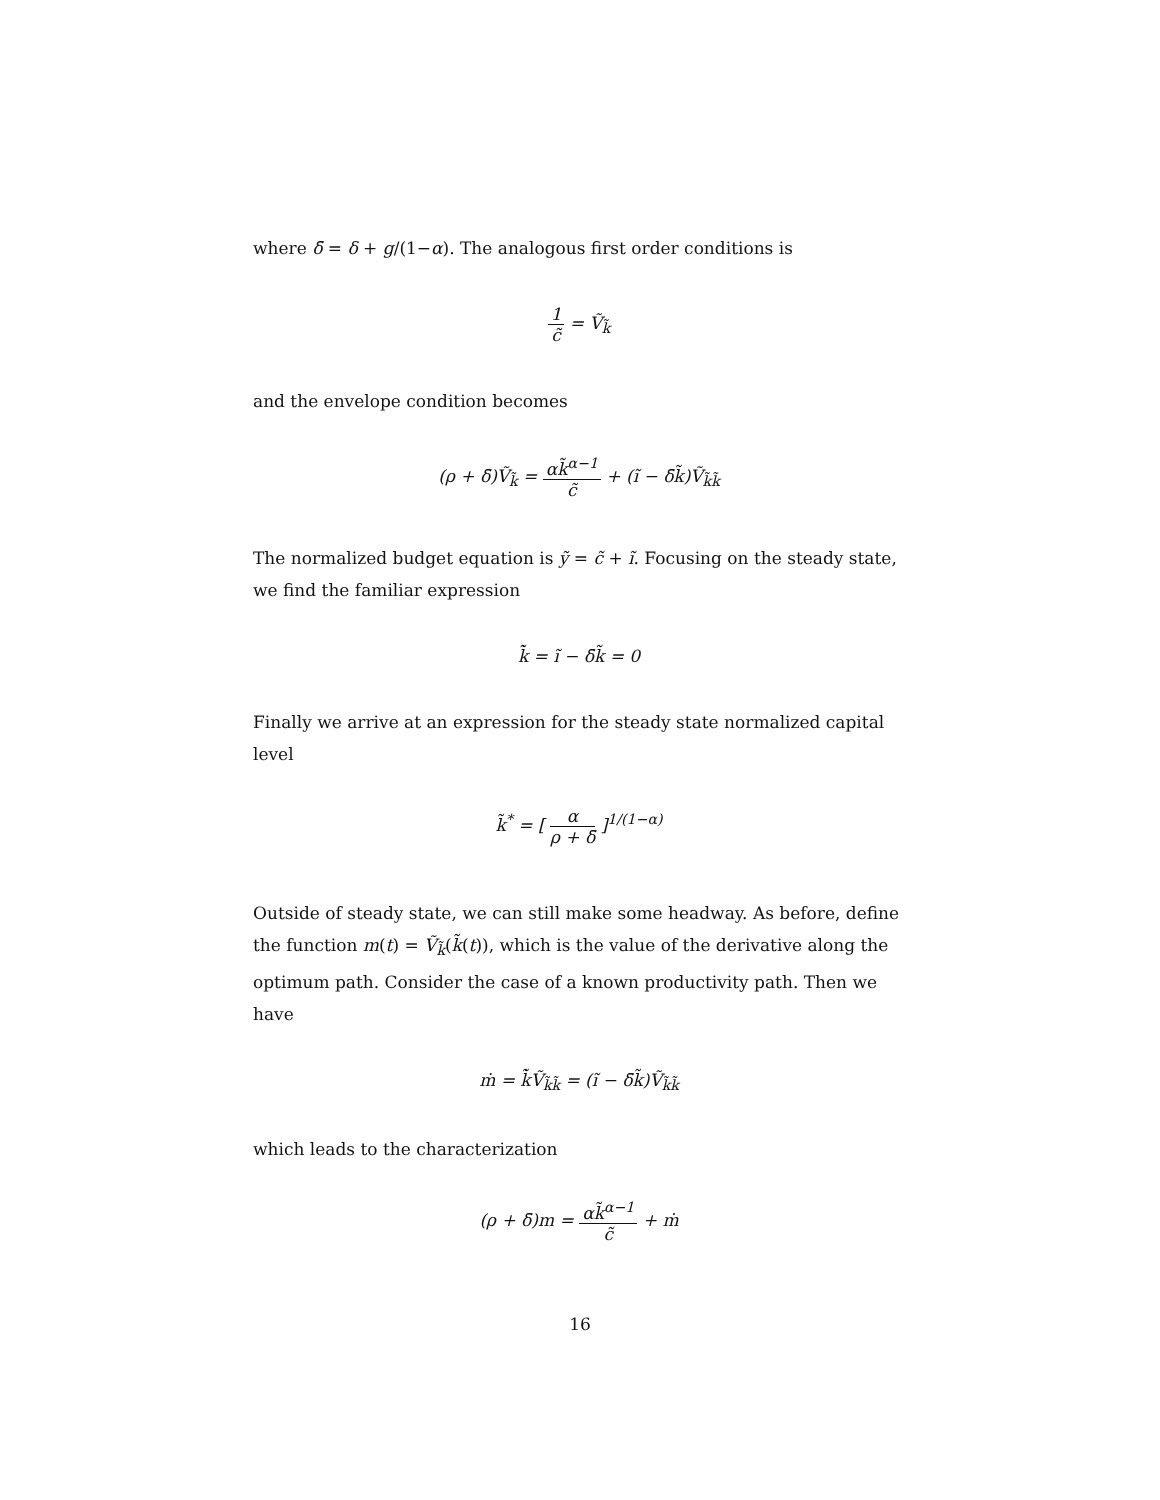where δ̄ = δ + g/(1−α). The analogous first order conditions is
1 c̃ = Ṽ<sub>k̃</sub>
and the envelope condition becomes
(ρ + δ̄)Ṽ<sub>k̃</sub> = αk̃<sup>α−1</sup> c̃ + (ĩ − δ̄k̃)Ṽ<sub>k̃k̃</sub>
The normalized budget equation is ỹ = c̃ + ĩ. Focusing on the steady state, we find the familiar expression
k̃̇ = ĩ − δ̄k̃ = 0
Finally we arrive at an expression for the steady state normalized capital level
k̃<sup>*</sup> = [ α ρ + δ̄ ]<sup>1/(1−α)</sup>
Outside of steady state, we can still make some headway. As before, define the function m(t) = Ṽ<sub>k̃</sub>(k̃(t)), which is the value of the derivative along the optimum path. Consider the case of a known productivity path. Then we have
ṁ = k̃̇Ṽ<sub>k̃k̃</sub> = (ĩ − δ̄k̃)Ṽ<sub>k̃k̃</sub>
which leads to the characterization
(ρ + δ̄)m = αk̃<sup>α−1</sup> c̃ + ṁ
16